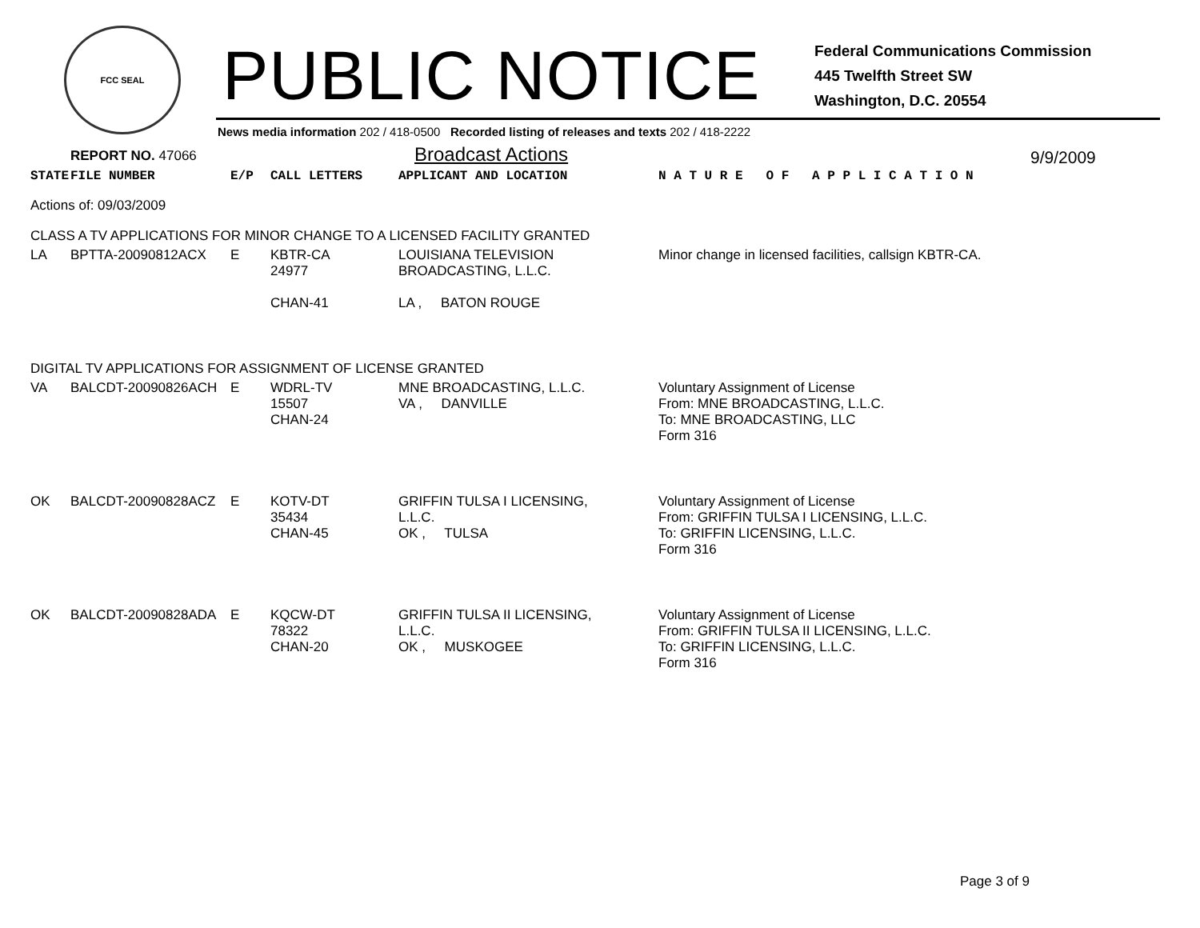FCC SEAL
PUBLIC NOTICE
Federal Communications Commission
445 Twelfth Street SW
Washington, D.C. 20554
News media information 202 / 418-0500 Recorded listing of releases and texts 202 / 418-2222
REPORT NO. 47066 Broadcast Actions 9/9/2009
| STATE | FILE NUMBER | E/P | CALL LETTERS | APPLICANT AND LOCATION | N A T U R E O F A P P L I C A T I O N |
| --- | --- | --- | --- | --- | --- |
| Actions of: 09/03/2009 | | | | | |
| CLASS A TV APPLICATIONS FOR MINOR CHANGE TO A LICENSED FACILITY GRANTED | | | | | |
| LA | BPTTA-20090812ACX | E | KBTR-CA 24977 CHAN-41 | LOUISIANA TELEVISION BROADCASTING, L.L.C. LA , BATON ROUGE | Minor change in licensed facilities, callsign KBTR-CA. |
| DIGITAL TV APPLICATIONS FOR ASSIGNMENT OF LICENSE GRANTED | | | | | |
| VA | BALCDT-20090826ACH | E | WDRL-TV 15507 CHAN-24 | MNE BROADCASTING, L.L.C. VA , DANVILLE | Voluntary Assignment of License From: MNE BROADCASTING, L.L.C. To: MNE BROADCASTING, LLC Form 316 |
| OK | BALCDT-20090828ACZ | E | KOTV-DT 35434 CHAN-45 | GRIFFIN TULSA I LICENSING, L.L.C. OK , TULSA | Voluntary Assignment of License From: GRIFFIN TULSA I LICENSING, L.L.C. To: GRIFFIN LICENSING, L.L.C. Form 316 |
| OK | BALCDT-20090828ADA | E | KQCW-DT 78322 CHAN-20 | GRIFFIN TULSA II LICENSING, L.L.C. OK , MUSKOGEE | Voluntary Assignment of License From: GRIFFIN TULSA II LICENSING, L.L.C. To: GRIFFIN LICENSING, L.L.C. Form 316 |
Page 3 of 9